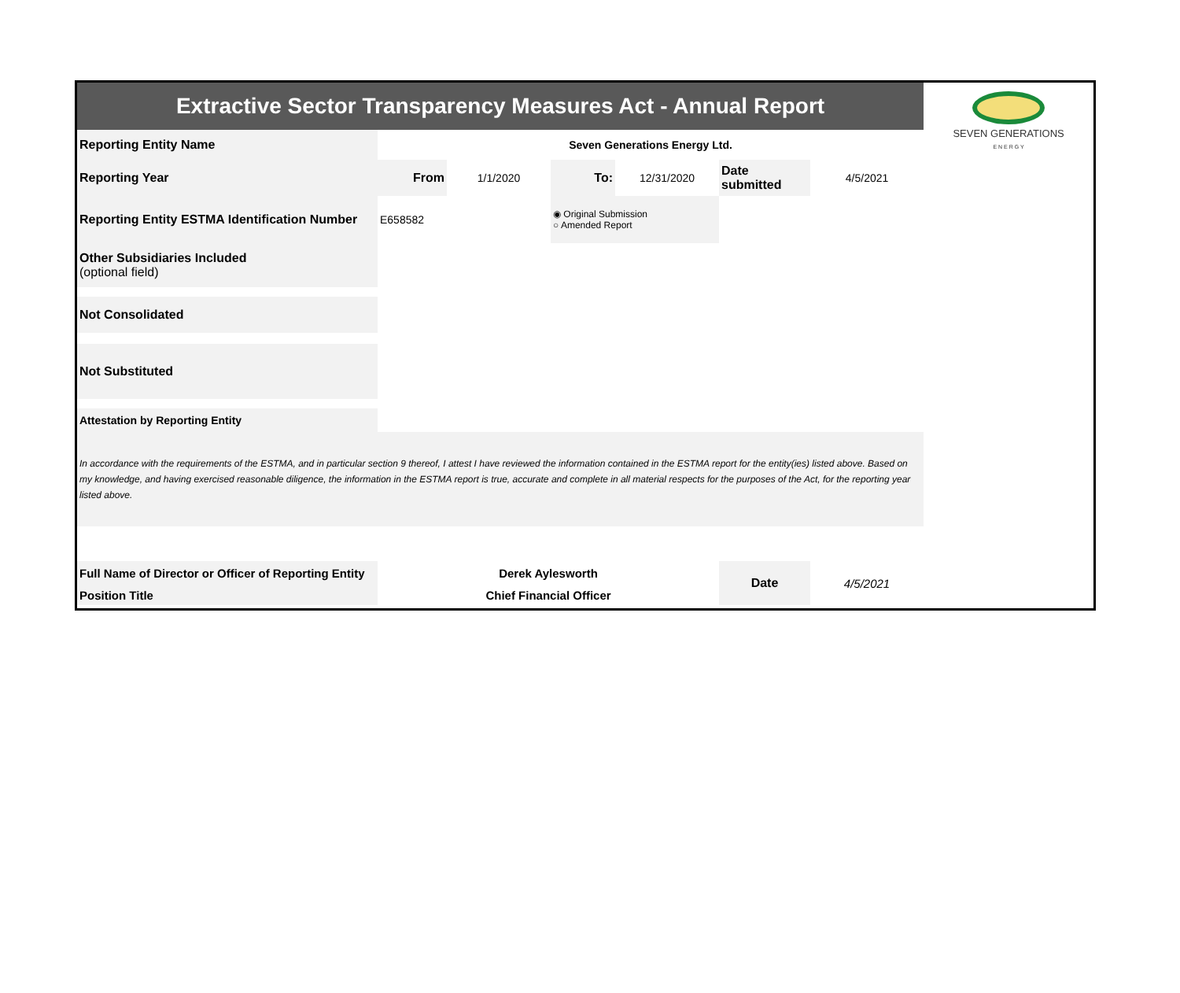| Extractive Sector Transparency Measures Act - Annual Report | | | | | | | SEVEN GENERATIONS E N E R G Y |
| Reporting Entity Name | Seven Generations Energy Ltd. | | | | | | |
| Reporting Year | From | 1/1/2020 | To: | 12/31/2020 | Date submitted | 4/5/2021 | |
| Reporting Entity ESTMA Identification Number | E658582 | | ◉ Original Submission ○ Amended Report | | | | |
| Other Subsidiaries Included (optional field) | | | | | | | |
| Not Consolidated | | | | | | | |
| Not Substituted | | | | | | | |
| Attestation by Reporting Entity | | | | | | | |
| In accordance with the requirements of the ESTMA, and in particular section 9 thereof, I attest I have reviewed the information contained in the ESTMA report for the entity(ies) listed above. Based on my knowledge, and having exercised reasonable diligence, the information in the ESTMA report is true, accurate and complete in all material respects for the purposes of the Act, for the reporting year listed above. | | | | | | | |
| Full Name of Director or Officer of Reporting Entity | Derek Aylesworth | | | | Date | 4/5/2021 | |
| Position Title | Chief Financial Officer | | | | | | |